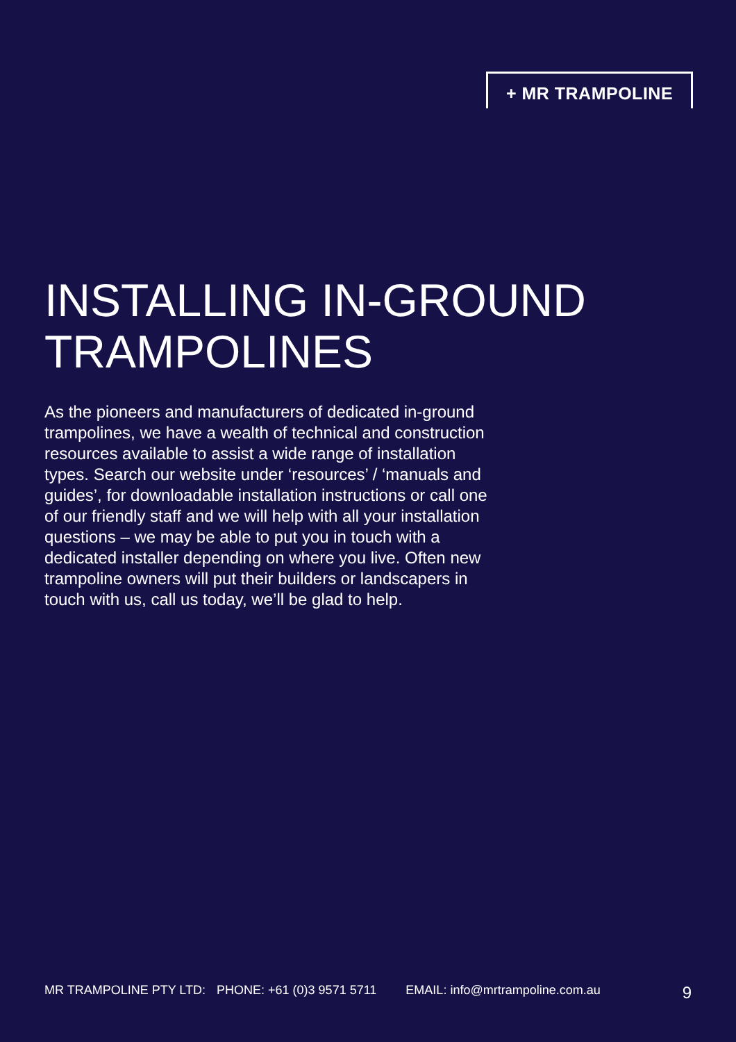+ MR TRAMPOLINE
INSTALLING IN-GROUND
TRAMPOLINES
As the pioneers and manufacturers of dedicated in-ground trampolines, we have a wealth of technical and construction resources available to assist a wide range of installation types. Search our website under ‘resources’ / ‘manuals and guides’, for downloadable installation instructions or call one of our friendly staff and we will help with all your installation questions – we may be able to put you in touch with a dedicated installer depending on where you live. Often new trampoline owners will put their builders or landscapers in touch with us, call us today, we’ll be glad to help.
MR TRAMPOLINE PTY LTD: PHONE: +61 (0)3 9571 5711 EMAIL: info@mrtrampoline.com.au 9